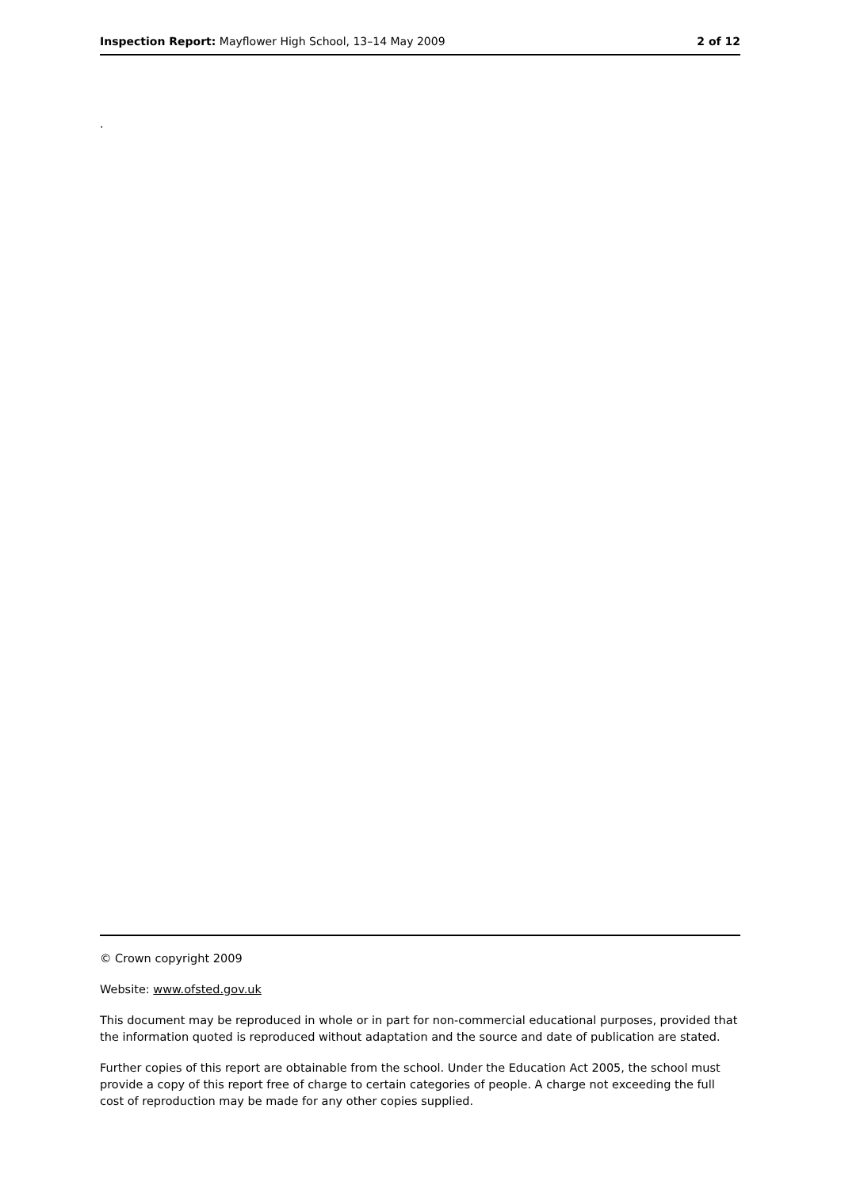Inspection Report: Mayflower High School, 13–14 May 2009 2 of 12
.
© Crown copyright 2009
Website: www.ofsted.gov.uk
This document may be reproduced in whole or in part for non-commercial educational purposes, provided that the information quoted is reproduced without adaptation and the source and date of publication are stated.
Further copies of this report are obtainable from the school. Under the Education Act 2005, the school must provide a copy of this report free of charge to certain categories of people. A charge not exceeding the full cost of reproduction may be made for any other copies supplied.